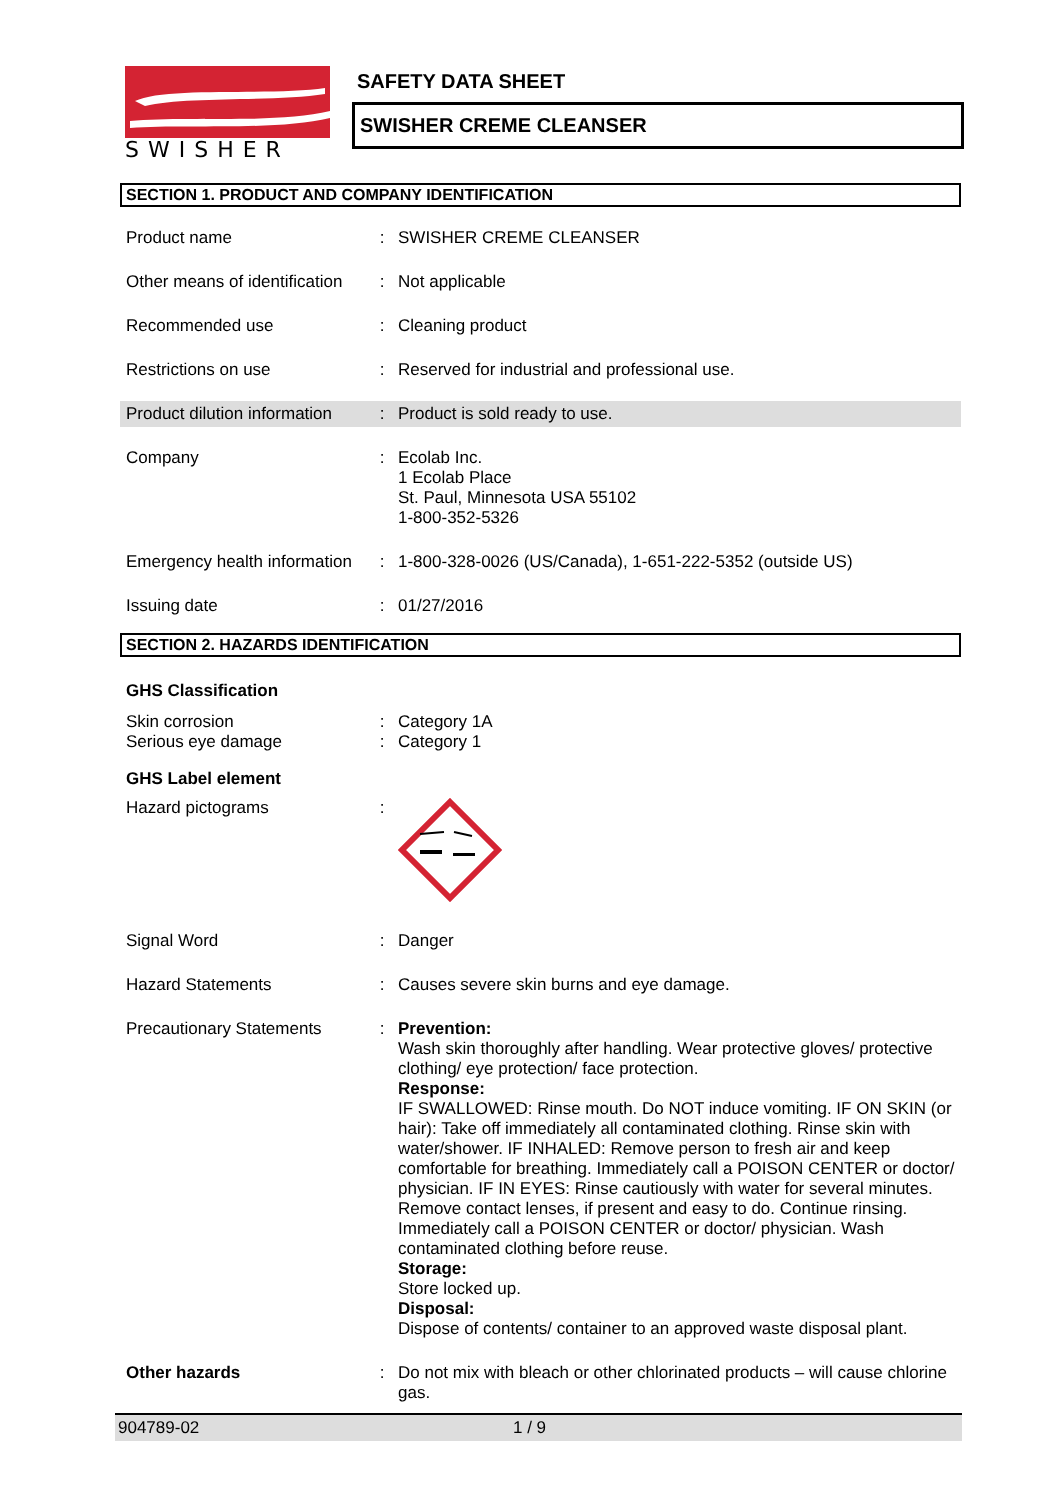SWISHER
SAFETY DATA SHEET
SWISHER CREME CLEANSER
SECTION 1. PRODUCT AND COMPANY IDENTIFICATION
Product name : SWISHER CREME CLEANSER
Other means of identification
: Not applicable
Recommended use : Cleaning product
Restrictions on use : Reserved for industrial and professional use.
Product dilution information
: Product is sold ready to use.
Company : Ecolab Inc.
1 Ecolab Place
St. Paul, Minnesota USA 55102
1-800-352-5326
Emergency health information
: 1-800-328-0026 (US/Canada), 1-651-222-5352 (outside US)
Issuing date : 01/27/2016
SECTION 2. HAZARDS IDENTIFICATION
GHS Classification
Skin corrosion
Serious eye damage
:
:
Category 1A
Category 1
GHS Label element
Hazard pictograms :
Signal Word : Danger
Hazard Statements : Causes severe skin burns and eye damage.
Precautionary Statements
: Prevention:
Wash skin thoroughly after handling. Wear protective gloves/ protective clothing/ eye protection/ face protection.
Response:
IF SWALLOWED: Rinse mouth. Do NOT induce vomiting. IF ON SKIN (or hair): Take off immediately all contaminated clothing. Rinse skin with water/shower. IF INHALED: Remove person to fresh air and keep comfortable for breathing. Immediately call a POISON CENTER or doctor/ physician. IF IN EYES: Rinse cautiously with water for several minutes. Remove contact lenses, if present and easy to do. Continue rinsing. Immediately call a POISON CENTER or doctor/ physician. Wash contaminated clothing before reuse.
Storage:
Store locked up.
Disposal:
Dispose of contents/ container to an approved waste disposal plant.
Other hazards : Do not mix with bleach or other chlorinated products – will cause chlorine gas.
904789-02 1 / 9